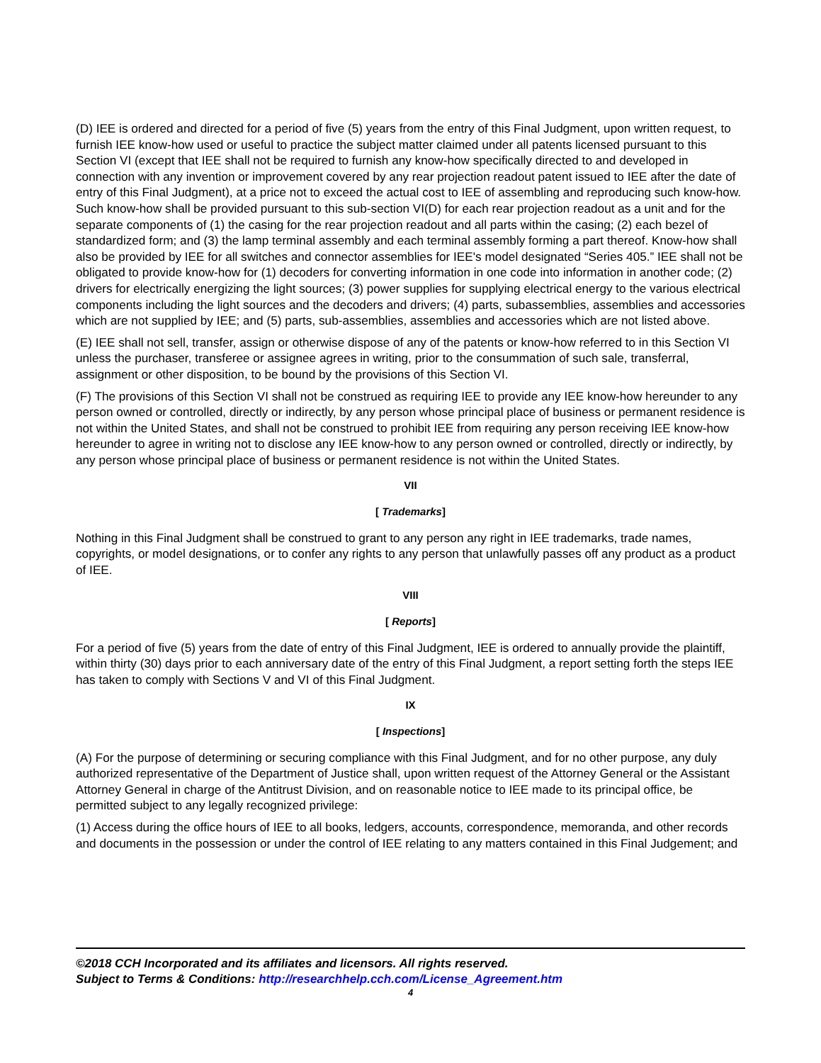(D) IEE is ordered and directed for a period of five (5) years from the entry of this Final Judgment, upon written request, to furnish IEE know-how used or useful to practice the subject matter claimed under all patents licensed pursuant to this Section VI (except that IEE shall not be required to furnish any know-how specifically directed to and developed in connection with any invention or improvement covered by any rear projection readout patent issued to IEE after the date of entry of this Final Judgment), at a price not to exceed the actual cost to IEE of assembling and reproducing such know-how. Such know-how shall be provided pursuant to this sub-section VI(D) for each rear projection readout as a unit and for the separate components of (1) the casing for the rear projection readout and all parts within the casing; (2) each bezel of standardized form; and (3) the lamp terminal assembly and each terminal assembly forming a part thereof. Know-how shall also be provided by IEE for all switches and connector assemblies for IEE's model designated “Series 405.” IEE shall not be obligated to provide know-how for (1) decoders for converting information in one code into information in another code; (2) drivers for electrically energizing the light sources; (3) power supplies for supplying electrical energy to the various electrical components including the light sources and the decoders and drivers; (4) parts, subassemblies, assemblies and accessories which are not supplied by IEE; and (5) parts, sub-assemblies, assemblies and accessories which are not listed above.
(E) IEE shall not sell, transfer, assign or otherwise dispose of any of the patents or know-how referred to in this Section VI unless the purchaser, transferee or assignee agrees in writing, prior to the consummation of such sale, transferral, assignment or other disposition, to be bound by the provisions of this Section VI.
(F) The provisions of this Section VI shall not be construed as requiring IEE to provide any IEE know-how hereunder to any person owned or controlled, directly or indirectly, by any person whose principal place of business or permanent residence is not within the United States, and shall not be construed to prohibit IEE from requiring any person receiving IEE know-how hereunder to agree in writing not to disclose any IEE know-how to any person owned or controlled, directly or indirectly, by any person whose principal place of business or permanent residence is not within the United States.
VII
[ Trademarks]
Nothing in this Final Judgment shall be construed to grant to any person any right in IEE trademarks, trade names, copyrights, or model designations, or to confer any rights to any person that unlawfully passes off any product as a product of IEE.
VIII
[ Reports]
For a period of five (5) years from the date of entry of this Final Judgment, IEE is ordered to annually provide the plaintiff, within thirty (30) days prior to each anniversary date of the entry of this Final Judgment, a report setting forth the steps IEE has taken to comply with Sections V and VI of this Final Judgment.
IX
[ Inspections]
(A) For the purpose of determining or securing compliance with this Final Judgment, and for no other purpose, any duly authorized representative of the Department of Justice shall, upon written request of the Attorney General or the Assistant Attorney General in charge of the Antitrust Division, and on reasonable notice to IEE made to its principal office, be permitted subject to any legally recognized privilege:
(1) Access during the office hours of IEE to all books, ledgers, accounts, correspondence, memoranda, and other records and documents in the possession or under the control of IEE relating to any matters contained in this Final Judgement; and
©2018 CCH Incorporated and its affiliates and licensors. All rights reserved.
Subject to Terms & Conditions: http://researchhelp.cch.com/License_Agreement.htm
4